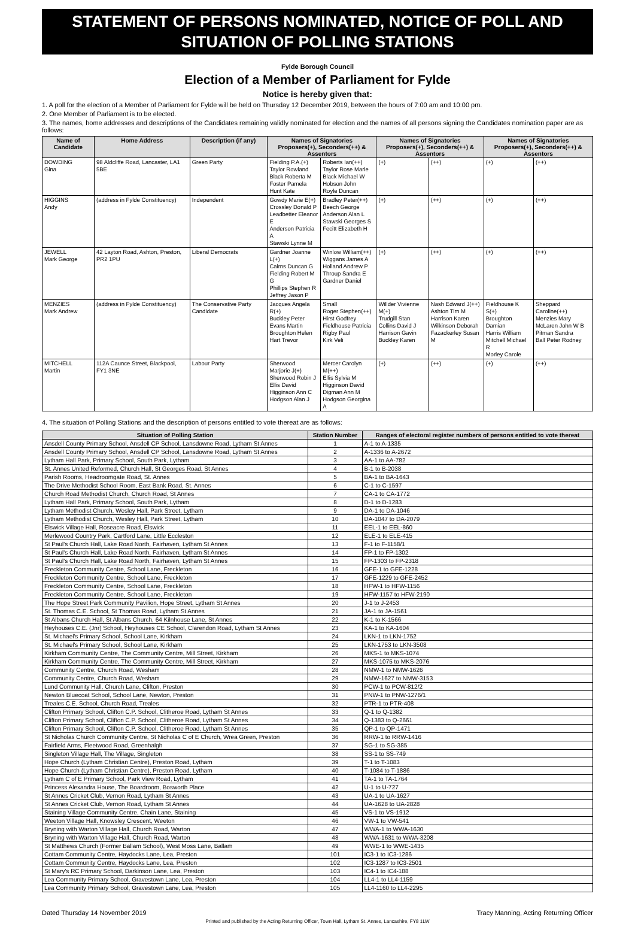STATEMENT OF PERSONS NOMINATED, NOTICE OF POLL AND SITUATION OF POLLING STATIONS
Fylde Borough Council
Election of a Member of Parliament for Fylde
Notice is hereby given that:
1. A poll for the election of a Member of Parliament for Fylde will be held on Thursday 12 December 2019, between the hours of 7:00 am and 10:00 pm.
2. One Member of Parliament is to be elected.
3. The names, home addresses and descriptions of the Candidates remaining validly nominated for election and the names of all persons signing the Candidates nomination paper are as follows:
| Name of Candidate | Home Address | Description (if any) | Names of Signatories Proposers(+), Seconders(++) & Assentors | | Names of Signatories Proposers(+), Seconders(++) & Assentors | | Names of Signatories Proposers(+), Seconders(++) & Assentors | |
| --- | --- | --- | --- | --- | --- | --- | --- | --- |
| DOWDING Gina | 98 Aldcliffe Road, Lancaster, LA1 5BE | Green Party | Fielding P.A.(+) Taylor Rowland Black Roberta M Foster Pamela Hunt Kate | Roberts Ian(++) Taylor Rose Marie Black Michael W Hobson John Royle Duncan | (+) | (++) | (+) | (++) |
| HIGGINS Andy | (address in Fylde Constituency) | Independent | Gowdy Marie E(+) Crossley Donald P Leadbetter Eleanor E Anderson Patricia A Stawski Lynne M | Bradley Peter(++) Beech George Anderson Alan L Stawski Georges S Fecitt Elizabeth H | (+) | (++) | (+) | (++) |
| JEWELL Mark George | 42 Layton Road, Ashton, Preston, PR2 1PU | Liberal Democrats | Gardner Joanne L(+) Cairns Duncan G Fielding Robert M G Phillips Stephen R Jeffrey Jason P | Winlow William(++) Wiggans James A Holland Andrew P Throup Sandra E Gardner Daniel | (+) | (++) | (+) | (++) |
| MENZIES Mark Andrew | (address in Fylde Constituency) | The Conservative Party Candidate | Jacques Angela R(+) Buckley Peter Evans Martin Broughton Helen Hart Trevor | Small Roger Stephen(++) Hirst Godfrey Fieldhouse Patricia Rigby Paul Kirk Veli | Willder Vivienne M(+) Trudgill Stan Collins David J Harrison Gavin Buckley Karen | Nash Edward J(++) Ashton Tim M Harrison Karen Wilkinson Deborah Fazackerley Susan M | Fieldhouse K S(+) Broughton Damian Harris William Mitchell Michael R Morley Carole | Sheppard Caroline(++) Menzies Mary McLaren John W B Pitman Sandra Ball Peter Rodney |
| MITCHELL Martin | 112A Caunce Street, Blackpool, FY1 3NE | Labour Party | Sherwood Marjorie J(+) Sherwood Robin J Ellis David Higginson Ann C Hodgson Alan J | Mercer Carolyn M(++) Ellis Sylvia M Higginson David Digman Ann M Hodgson Georgina A | (+) | (++) | (+) | (++) |
4. The situation of Polling Stations and the description of persons entitled to vote thereat are as follows:
| Situation of Polling Station | Station Number | Ranges of electoral register numbers of persons entitled to vote thereat |
| --- | --- | --- |
| Ansdell County Primary School, Ansdell CP School, Lansdowne Road, Lytham St Annes | 1 | A-1 to A-1335 |
| Ansdell County Primary School, Ansdell CP School, Lansdowne Road, Lytham St Annes | 2 | A-1336 to A-2672 |
| Lytham Hall Park, Primary School, South Park, Lytham | 3 | AA-1 to AA-782 |
| St. Annes United Reformed, Church Hall, St Georges Road, St Annes | 4 | B-1 to B-2038 |
| Parish Rooms, Headroomgate Road, St. Annes | 5 | BA-1 to BA-1643 |
| The Drive Methodist School Room, East Bank Road, St. Annes | 6 | C-1 to C-1597 |
| Church Road Methodist Church, Church Road, St Annes | 7 | CA-1 to CA-1772 |
| Lytham Hall Park, Primary School, South Park, Lytham | 8 | D-1 to D-1283 |
| Lytham Methodist Church, Wesley Hall, Park Street, Lytham | 9 | DA-1 to DA-1046 |
| Lytham Methodist Church, Wesley Hall, Park Street, Lytham | 10 | DA-1047 to DA-2079 |
| Elswick Village Hall, Roseacre Road, Elswick | 11 | EEL-1 to EEL-860 |
| Merlewood Country Park, Cartford Lane, Little Eccleston | 12 | ELE-1 to ELE-415 |
| St Paul's Church Hall, Lake Road North, Fairhaven, Lytham St Annes | 13 | F-1 to F-1158/1 |
| St Paul's Church Hall, Lake Road North, Fairhaven, Lytham St Annes | 14 | FP-1 to FP-1302 |
| St Paul's Church Hall, Lake Road North, Fairhaven, Lytham St Annes | 15 | FP-1303 to FP-2318 |
| Freckleton Community Centre, School Lane, Freckleton | 16 | GFE-1 to GFE-1228 |
| Freckleton Community Centre, School Lane, Freckleton | 17 | GFE-1229 to GFE-2452 |
| Freckleton Community Centre, School Lane, Freckleton | 18 | HFW-1 to HFW-1156 |
| Freckleton Community Centre, School Lane, Freckleton | 19 | HFW-1157 to HFW-2190 |
| The Hope Street Park Community Pavilion, Hope Street, Lytham St Annes | 20 | J-1 to J-2453 |
| St. Thomas C.E. School, St Thomas Road, Lytham St Annes | 21 | JA-1 to JA-1561 |
| St Albans Church Hall, St Albans Church, 64 Kilnhouse Lane, St Annes | 22 | K-1 to K-1566 |
| Heyhouses C.E. (Jnr) School, Heyhouses CE School, Clarendon Road, Lytham St Annes | 23 | KA-1 to KA-1604 |
| St. Michael's Primary School, School Lane, Kirkham | 24 | LKN-1 to LKN-1752 |
| St. Michael's Primary School, School Lane, Kirkham | 25 | LKN-1753 to LKN-3508 |
| Kirkham Community Centre, The Community Centre, Mill Street, Kirkham | 26 | MKS-1 to MKS-1074 |
| Kirkham Community Centre, The Community Centre, Mill Street, Kirkham | 27 | MKS-1075 to MKS-2076 |
| Community Centre, Church Road, Wesham | 28 | NMW-1 to NMW-1626 |
| Community Centre, Church Road, Wesham | 29 | NMW-1627 to NMW-3153 |
| Lund Community Hall, Church Lane, Clifton, Preston | 30 | PCW-1 to PCW-812/2 |
| Newton Bluecoat School, School Lane, Newton, Preston | 31 | PNW-1 to PNW-1276/1 |
| Treales C.E. School, Church Road, Treales | 32 | PTR-1 to PTR-408 |
| Clifton Primary School, Clifton C.P. School, Clitheroe Road, Lytham St Annes | 33 | Q-1 to Q-1382 |
| Clifton Primary School, Clifton C.P. School, Clitheroe Road, Lytham St Annes | 34 | Q-1383 to Q-2661 |
| Clifton Primary School, Clifton C.P. School, Clitheroe Road, Lytham St Annes | 35 | QP-1 to QP-1471 |
| St Nicholas Church Community Centre, St Nicholas C of E Church, Wrea Green, Preston | 36 | RRW-1 to RRW-1416 |
| Fairfield Arms, Fleetwood Road, Greenhalgh | 37 | SG-1 to SG-385 |
| Singleton Village Hall, The Village, Singleton | 38 | SS-1 to SS-749 |
| Hope Church (Lytham Christian Centre), Preston Road, Lytham | 39 | T-1 to T-1083 |
| Hope Church (Lytham Christian Centre), Preston Road, Lytham | 40 | T-1084 to T-1886 |
| Lytham C of E Primary School, Park View Road, Lytham | 41 | TA-1 to TA-1764 |
| Princess Alexandra House, The Boardroom, Bosworth Place | 42 | U-1 to U-727 |
| St Annes Cricket Club, Vernon Road, Lytham St Annes | 43 | UA-1 to UA-1627 |
| St Annes Cricket Club, Vernon Road, Lytham St Annes | 44 | UA-1628 to UA-2828 |
| Staining Village Community Centre, Chain Lane, Staining | 45 | VS-1 to VS-1912 |
| Weeton Village Hall, Knowsley Crescent, Weeton | 46 | VW-1 to VW-541 |
| Bryning with Warton Village Hall, Church Road, Warton | 47 | WWA-1 to WWA-1630 |
| Bryning with Warton Village Hall, Church Road, Warton | 48 | WWA-1631 to WWA-3208 |
| St Matthews Church (Former Ballam School), West Moss Lane, Ballam | 49 | WWE-1 to WWE-1435 |
| Cottam Community Centre, Haydocks Lane, Lea, Preston | 101 | IC3-1 to IC3-1286 |
| Cottam Community Centre, Haydocks Lane, Lea, Preston | 102 | IC3-1287 to IC3-2501 |
| St Mary's RC Primary School, Darkinson Lane, Lea, Preston | 103 | IC4-1 to IC4-188 |
| Lea Community Primary School, Gravestown Lane, Lea, Preston | 104 | LL4-1 to LL4-1159 |
| Lea Community Primary School, Gravestown Lane, Lea, Preston | 105 | LL4-1160 to LL4-2295 |
Dated Thursday 14 November 2019 Tracy Manning, Acting Returning Officer
Printed and published by the Acting Returning Officer, Town Hall, Lytham St. Annes, Lancashire, FY8 1LW